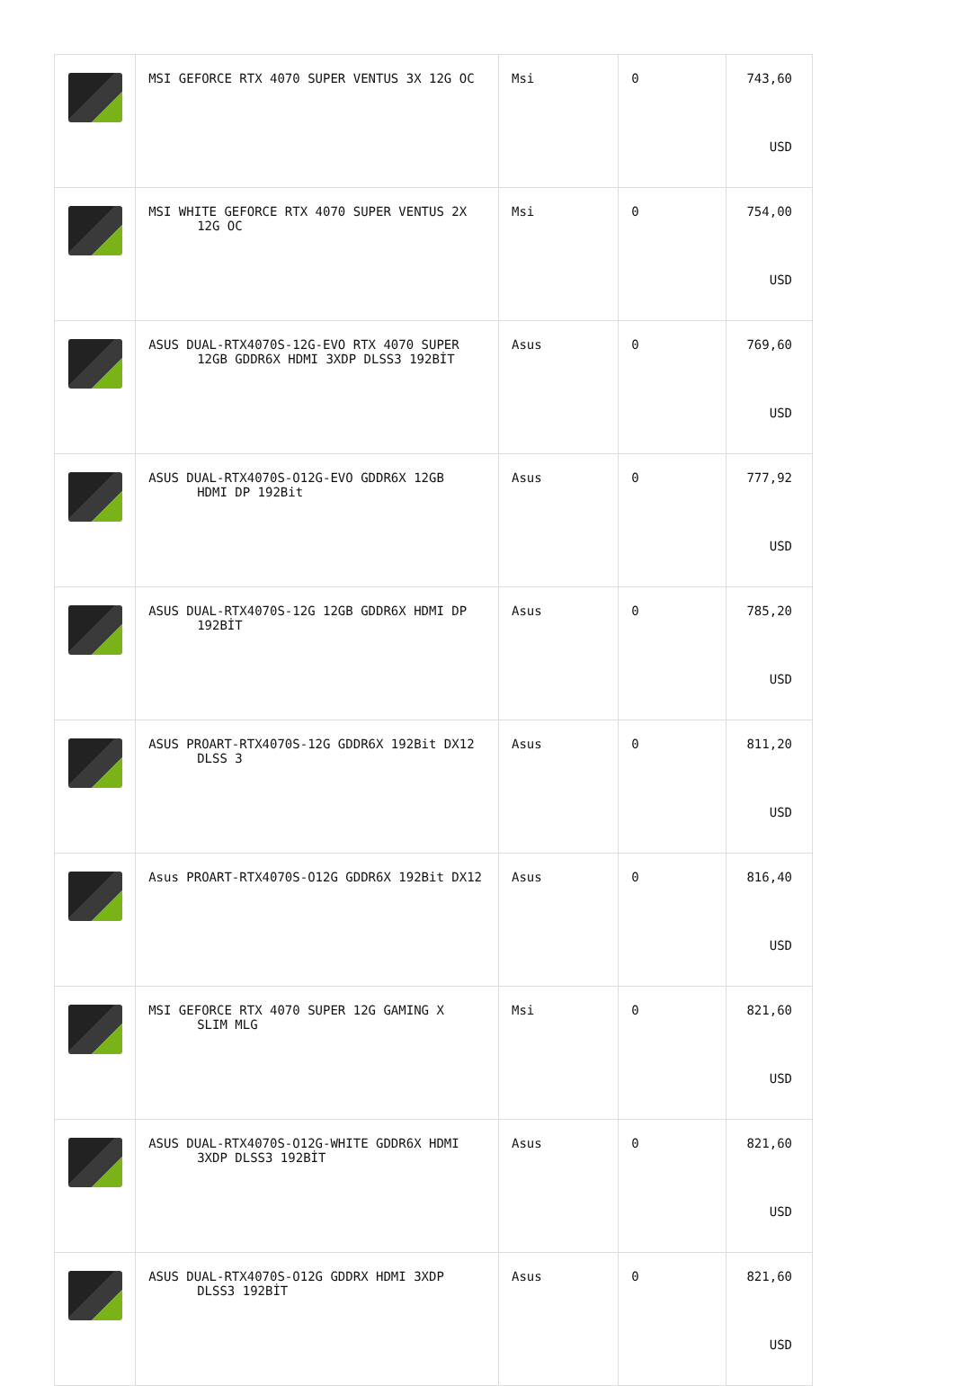| | MSI GEFORCE RTX 4070 SUPER VENTUS 3X 12G OC | Msi | 0 | 743,60 USD |
| | MSI WHITE GEFORCE RTX 4070 SUPER VENTUS 2X 12G OC | Msi | 0 | 754,00 USD |
| | ASUS DUAL-RTX4070S-12G-EVO RTX 4070 SUPER 12GB GDDR6X HDMI 3XDP DLSS3 192BİT | Asus | 0 | 769,60 USD |
| | ASUS DUAL-RTX4070S-O12G-EVO GDDR6X 12GB HDMI DP 192Bit | Asus | 0 | 777,92 USD |
| | ASUS DUAL-RTX4070S-12G 12GB GDDR6X HDMI DP 192BİT | Asus | 0 | 785,20 USD |
| | ASUS PROART-RTX4070S-12G GDDR6X 192Bit DX12 DLSS 3 | Asus | 0 | 811,20 USD |
| | Asus PROART-RTX4070S-O12G GDDR6X 192Bit DX12 | Asus | 0 | 816,40 USD |
| | MSI GEFORCE RTX 4070 SUPER 12G GAMING X SLIM MLG | Msi | 0 | 821,60 USD |
| | ASUS DUAL-RTX4070S-O12G-WHITE GDDR6X HDMI 3XDP DLSS3 192BİT | Asus | 0 | 821,60 USD |
| | ASUS DUAL-RTX4070S-O12G GDDRX HDMI 3XDP DLSS3 192BİT | Asus | 0 | 821,60 USD |